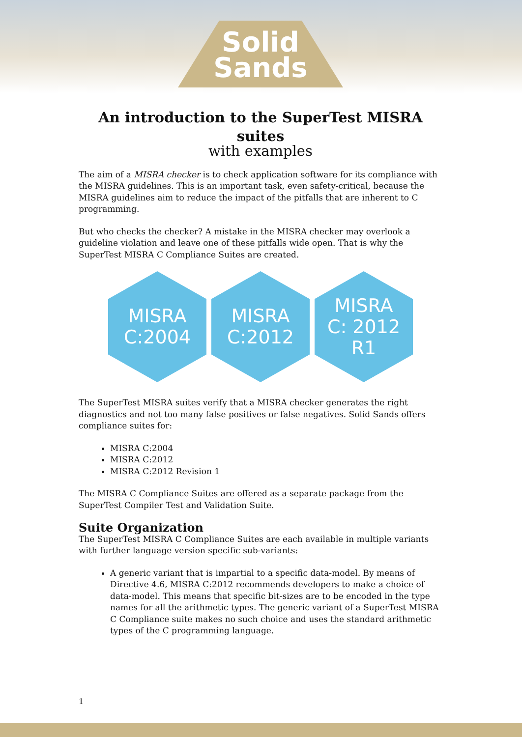Solid
Sands
An introduction to the SuperTest MISRA suites
with examples
The aim of a MISRA checker is to check application software for its compliance with the MISRA guidelines. This is an important task, even safety-critical, because the MISRA guidelines aim to reduce the impact of the pitfalls that are inherent to C programming.
But who checks the checker? A mistake in the MISRA checker may overlook a guideline violation and leave one of these pitfalls wide open. That is why the SuperTest MISRA C Compliance Suites are created.
MISRA
C:2004
MISRA
C:2012
MISRA
C: 2012
R1
The SuperTest MISRA suites verify that a MISRA checker generates the right diagnostics and not too many false positives or false negatives. Solid Sands offers compliance suites for:
MISRA C:2004
MISRA C:2012
MISRA C:2012 Revision 1
The MISRA C Compliance Suites are offered as a separate package from the SuperTest Compiler Test and Validation Suite.
Suite Organization
The SuperTest MISRA C Compliance Suites are each available in multiple variants with further language version specific sub-variants:
A generic variant that is impartial to a specific data-model. By means of Directive 4.6, MISRA C:2012 recommends developers to make a choice of data-model. This means that specific bit-sizes are to be encoded in the type names for all the arithmetic types. The generic variant of a SuperTest MISRA C Compliance suite makes no such choice and uses the standard arithmetic types of the C programming language.
1